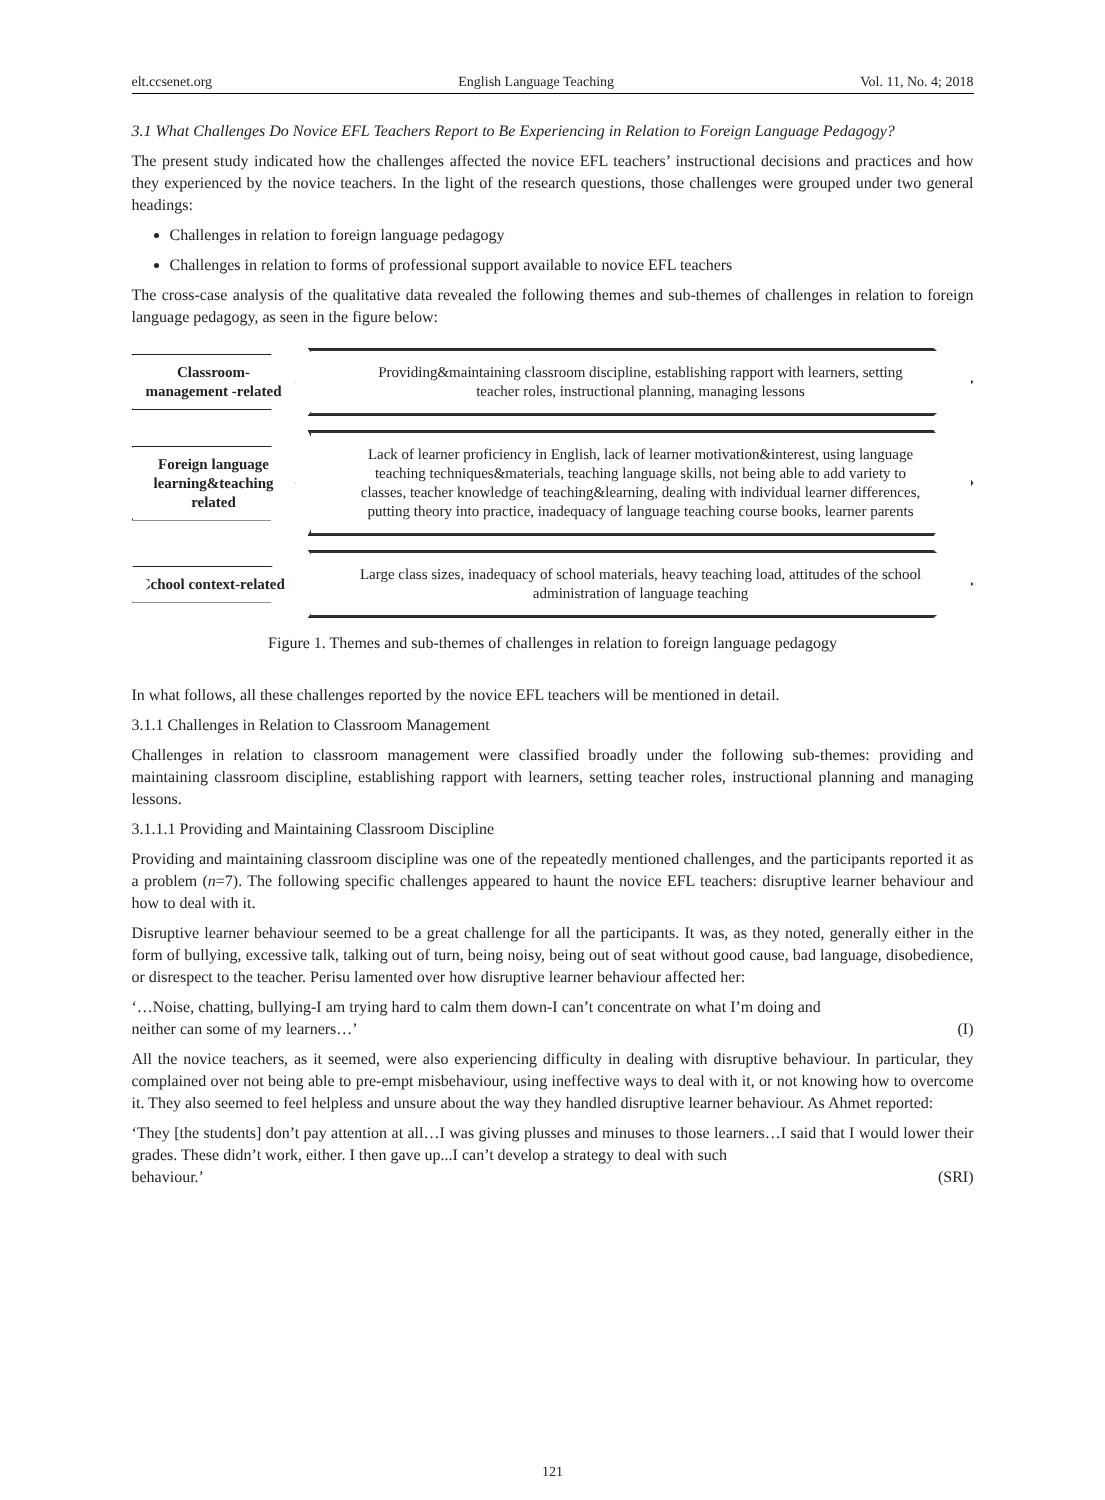elt.ccsenet.org English Language Teaching Vol. 11, No. 4; 2018
3.1 What Challenges Do Novice EFL Teachers Report to Be Experiencing in Relation to Foreign Language Pedagogy?
The present study indicated how the challenges affected the novice EFL teachers’ instructional decisions and practices and how they experienced by the novice teachers. In the light of the research questions, those challenges were grouped under two general headings:
Challenges in relation to foreign language pedagogy
Challenges in relation to forms of professional support available to novice EFL teachers
The cross-case analysis of the qualitative data revealed the following themes and sub-themes of challenges in relation to foreign language pedagogy, as seen in the figure below:
Classroom-management -related
Providing&maintaining classroom discipline, establishing rapport with learners, setting teacher roles, instructional planning, managing lessons
Foreign language learning&teaching related
Lack of learner proficiency in English, lack of learner motivation&interest, using language teaching techniques&materials, teaching language skills, not being able to add variety to classes, teacher knowledge of teaching&learning, dealing with individual learner differences, putting theory into practice, inadequacy of language teaching course books, learner parents
School context-related
Large class sizes, inadequacy of school materials, heavy teaching load, attitudes of the school administration of language teaching
Figure 1. Themes and sub-themes of challenges in relation to foreign language pedagogy
In what follows, all these challenges reported by the novice EFL teachers will be mentioned in detail.
3.1.1 Challenges in Relation to Classroom Management
Challenges in relation to classroom management were classified broadly under the following sub-themes: providing and maintaining classroom discipline, establishing rapport with learners, setting teacher roles, instructional planning and managing lessons.
3.1.1.1 Providing and Maintaining Classroom Discipline
Providing and maintaining classroom discipline was one of the repeatedly mentioned challenges, and the participants reported it as a problem (n=7). The following specific challenges appeared to haunt the novice EFL teachers: disruptive learner behaviour and how to deal with it.
Disruptive learner behaviour seemed to be a great challenge for all the participants. It was, as they noted, generally either in the form of bullying, excessive talk, talking out of turn, being noisy, being out of seat without good cause, bad language, disobedience, or disrespect to the teacher. Perisu lamented over how disruptive learner behaviour affected her:
‘…Noise, chatting, bullying-I am trying hard to calm them down-I can’t concentrate on what I’m doing and
neither can some of my learners…’ (I)
All the novice teachers, as it seemed, were also experiencing difficulty in dealing with disruptive behaviour. In particular, they complained over not being able to pre-empt misbehaviour, using ineffective ways to deal with it, or not knowing how to overcome it. They also seemed to feel helpless and unsure about the way they handled disruptive learner behaviour. As Ahmet reported:
‘They [the students] don’t pay attention at all…I was giving plusses and minuses to those learners…I said that I would lower their grades. These didn’t work, either. I then gave up...I can’t develop a strategy to deal with such
behaviour.’ (SRI)
121